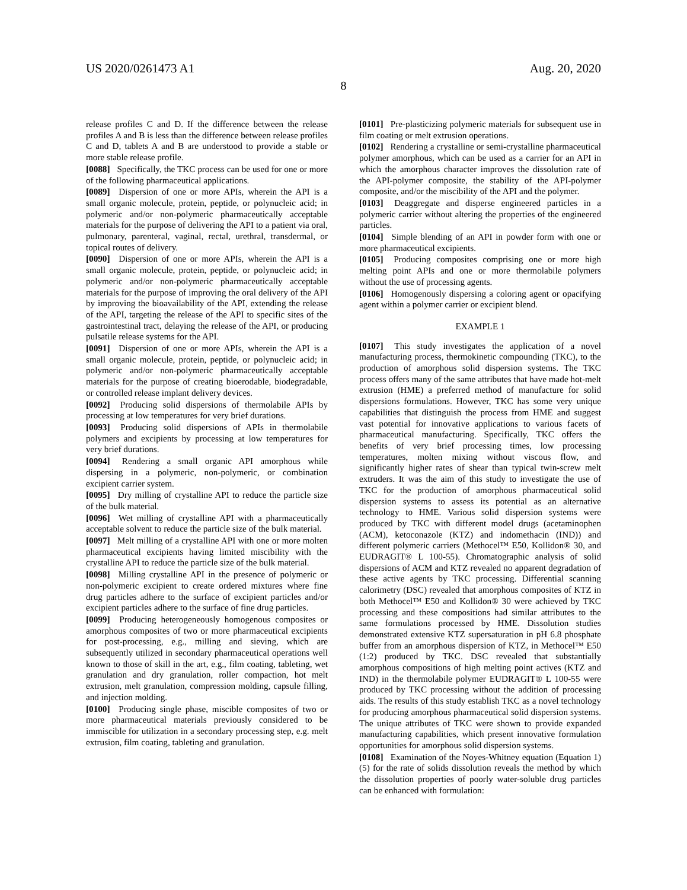US 2020/0261473 A1 Aug. 20, 2020
8
release profiles C and D. If the difference between the release profiles A and B is less than the difference between release profiles C and D, tablets A and B are understood to provide a stable or more stable release profile.
[0088] Specifically, the TKC process can be used for one or more of the following pharmaceutical applications.
[0089] Dispersion of one or more APIs, wherein the API is a small organic molecule, protein, peptide, or polynucleic acid; in polymeric and/or non-polymeric pharmaceutically acceptable materials for the purpose of delivering the API to a patient via oral, pulmonary, parenteral, vaginal, rectal, urethral, transdermal, or topical routes of delivery.
[0090] Dispersion of one or more APIs, wherein the API is a small organic molecule, protein, peptide, or polynucleic acid; in polymeric and/or non-polymeric pharmaceutically acceptable materials for the purpose of improving the oral delivery of the API by improving the bioavailability of the API, extending the release of the API, targeting the release of the API to specific sites of the gastrointestinal tract, delaying the release of the API, or producing pulsatile release systems for the API.
[0091] Dispersion of one or more APIs, wherein the API is a small organic molecule, protein, peptide, or polynucleic acid; in polymeric and/or non-polymeric pharmaceutically acceptable materials for the purpose of creating bioerodable, biodegradable, or controlled release implant delivery devices.
[0092] Producing solid dispersions of thermolabile APIs by processing at low temperatures for very brief durations.
[0093] Producing solid dispersions of APIs in thermolabile polymers and excipients by processing at low temperatures for very brief durations.
[0094] Rendering a small organic API amorphous while dispersing in a polymeric, non-polymeric, or combination excipient carrier system.
[0095] Dry milling of crystalline API to reduce the particle size of the bulk material.
[0096] Wet milling of crystalline API with a pharmaceutically acceptable solvent to reduce the particle size of the bulk material.
[0097] Melt milling of a crystalline API with one or more molten pharmaceutical excipients having limited miscibility with the crystalline API to reduce the particle size of the bulk material.
[0098] Milling crystalline API in the presence of polymeric or non-polymeric excipient to create ordered mixtures where fine drug particles adhere to the surface of excipient particles and/or excipient particles adhere to the surface of fine drug particles.
[0099] Producing heterogeneously homogenous composites or amorphous composites of two or more pharmaceutical excipients for post-processing, e.g., milling and sieving, which are subsequently utilized in secondary pharmaceutical operations well known to those of skill in the art, e.g., film coating, tableting, wet granulation and dry granulation, roller compaction, hot melt extrusion, melt granulation, compression molding, capsule filling, and injection molding.
[0100] Producing single phase, miscible composites of two or more pharmaceutical materials previously considered to be immiscible for utilization in a secondary processing step, e.g. melt extrusion, film coating, tableting and granulation.
[0101] Pre-plasticizing polymeric materials for subsequent use in film coating or melt extrusion operations.
[0102] Rendering a crystalline or semi-crystalline pharmaceutical polymer amorphous, which can be used as a carrier for an API in which the amorphous character improves the dissolution rate of the API-polymer composite, the stability of the API-polymer composite, and/or the miscibility of the API and the polymer.
[0103] Deaggregate and disperse engineered particles in a polymeric carrier without altering the properties of the engineered particles.
[0104] Simple blending of an API in powder form with one or more pharmaceutical excipients.
[0105] Producing composites comprising one or more high melting point APIs and one or more thermolabile polymers without the use of processing agents.
[0106] Homogenously dispersing a coloring agent or opacifying agent within a polymer carrier or excipient blend.
EXAMPLE 1
[0107] This study investigates the application of a novel manufacturing process, thermokinetic compounding (TKC), to the production of amorphous solid dispersion systems. The TKC process offers many of the same attributes that have made hot-melt extrusion (HME) a preferred method of manufacture for solid dispersions formulations. However, TKC has some very unique capabilities that distinguish the process from HME and suggest vast potential for innovative applications to various facets of pharmaceutical manufacturing. Specifically, TKC offers the benefits of very brief processing times, low processing temperatures, molten mixing without viscous flow, and significantly higher rates of shear than typical twin-screw melt extruders. It was the aim of this study to investigate the use of TKC for the production of amorphous pharmaceutical solid dispersion systems to assess its potential as an alternative technology to HME. Various solid dispersion systems were produced by TKC with different model drugs (acetaminophen (ACM), ketoconazole (KTZ) and indomethacin (IND)) and different polymeric carriers (Methocel™ E50, Kollidon® 30, and EUDRAGIT® L 100-55). Chromatographic analysis of solid dispersions of ACM and KTZ revealed no apparent degradation of these active agents by TKC processing. Differential scanning calorimetry (DSC) revealed that amorphous composites of KTZ in both Methocel™ E50 and Kollidon® 30 were achieved by TKC processing and these compositions had similar attributes to the same formulations processed by HME. Dissolution studies demonstrated extensive KTZ supersaturation in pH 6.8 phosphate buffer from an amorphous dispersion of KTZ, in Methocel™ E50 (1:2) produced by TKC. DSC revealed that substantially amorphous compositions of high melting point actives (KTZ and IND) in the thermolabile polymer EUDRAGIT® L 100-55 were produced by TKC processing without the addition of processing aids. The results of this study establish TKC as a novel technology for producing amorphous pharmaceutical solid dispersion systems. The unique attributes of TKC were shown to provide expanded manufacturing capabilities, which present innovative formulation opportunities for amorphous solid dispersion systems.
[0108] Examination of the Noyes-Whitney equation (Equation 1) (5) for the rate of solids dissolution reveals the method by which the dissolution properties of poorly water-soluble drug particles can be enhanced with formulation: